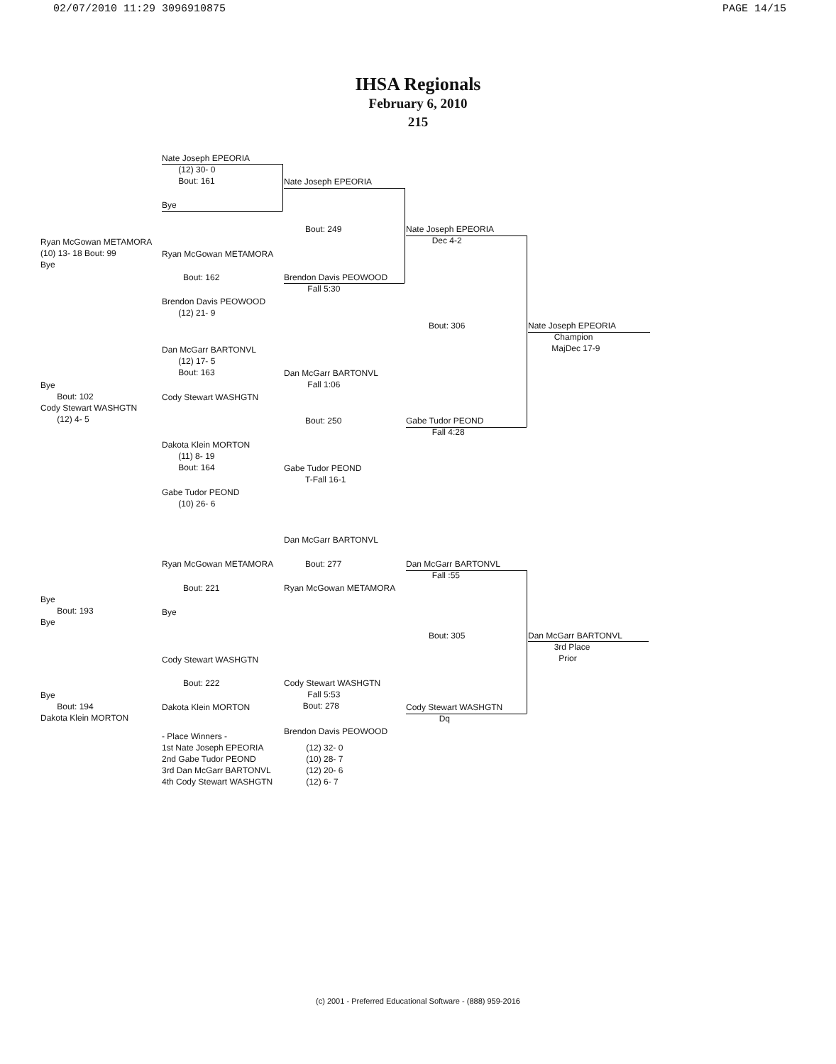02/07/2010 11:29 3096910875 PAGE 14/15
IHSA Regionals
February 6, 2010
215
Nate Joseph EPEORIA
(12) 30- 0
Bout: 161
Bye
Nate Joseph EPEORIA
Bout: 249
Ryan McGowan METAMORA
(10) 13- 18 Bout: 99
Bye
Ryan McGowan METAMORA
Nate Joseph EPEORIA
Dec 4-2
Bout: 162
Brendon Davis PEOWOOD
Fall 5:30
Brendon Davis PEOWOOD
(12) 21- 9
Bout: 306
Nate Joseph EPEORIA
Champion
MajDec 17-9
Dan McGarr BARTONVL
(12) 17- 5
Bout: 163
Dan McGarr BARTONVL
Fall 1:06
Bye
Bout: 102
Cody Stewart WASHGTN
(12) 4- 5
Cody Stewart WASHGTN
Bout: 250
Gabe Tudor PEOND
Fall 4:28
Dakota Klein MORTON
(11) 8- 19
Bout: 164
Gabe Tudor PEOND
T-Fall 16-1
Gabe Tudor PEOND
(10) 26- 6
Dan McGarr BARTONVL
Ryan McGowan METAMORA Bout: 277
Dan McGarr BARTONVL
Fall :55
Bout: 221 Ryan McGowan METAMORA
Bye
Bout: 193
Bye
Bye
Bout: 305
Dan McGarr BARTONVL
3rd Place
Prior
Cody Stewart WASHGTN
Bout: 222
Cody Stewart WASHGTN
Fall 5:53
Bout: 278
Bye
Bout: 194
Dakota Klein MORTON
Dakota Klein MORTON
Cody Stewart WASHGTN
Dq
Brendon Davis PEOWOOD
- Place Winners -
1st Nate Joseph EPEORIA (12) 32- 0
2nd Gabe Tudor PEOND (10) 28- 7
3rd Dan McGarr BARTONVL (12) 20- 6
4th Cody Stewart WASHGTN (12) 6- 7
(c) 2001 - Preferred Educational Software - (888) 959-2016